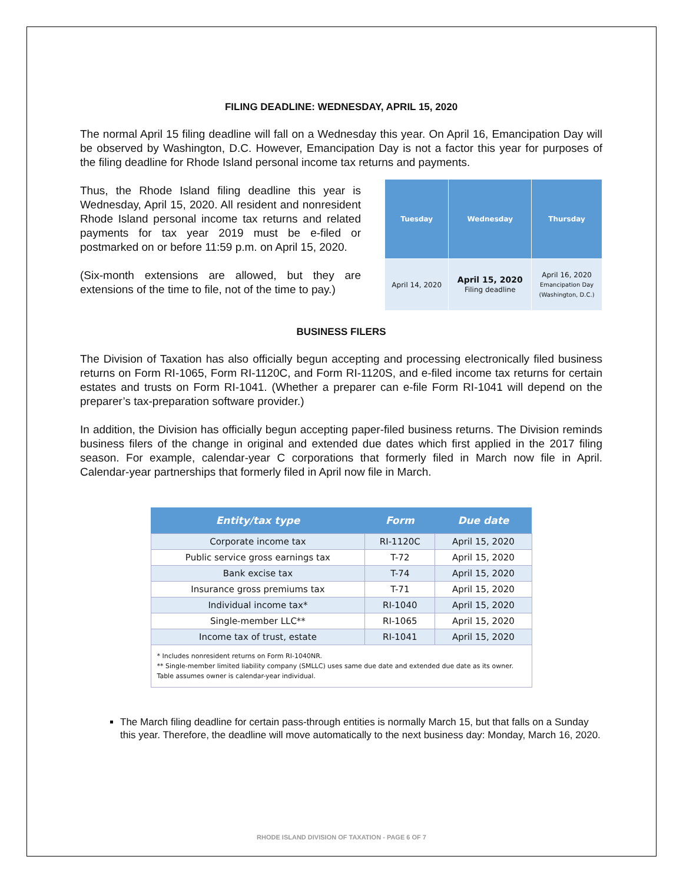FILING DEADLINE: WEDNESDAY, APRIL 15, 2020
The normal April 15 filing deadline will fall on a Wednesday this year. On April 16, Emancipation Day will be observed by Washington, D.C. However, Emancipation Day is not a factor this year for purposes of the filing deadline for Rhode Island personal income tax returns and payments.
Thus, the Rhode Island filing deadline this year is Wednesday, April 15, 2020. All resident and nonresident Rhode Island personal income tax returns and related payments for tax year 2019 must be e-filed or postmarked on or before 11:59 p.m. on April 15, 2020.
(Six-month extensions are allowed, but they are extensions of the time to file, not of the time to pay.)
| Tuesday | Wednesday | Thursday |
| --- | --- | --- |
| April 14, 2020 | April 15, 2020 Filing deadline | April 16, 2020 Emancipation Day (Washington, D.C.) |
BUSINESS FILERS
The Division of Taxation has also officially begun accepting and processing electronically filed business returns on Form RI-1065, Form RI-1120C, and Form RI-1120S, and e-filed income tax returns for certain estates and trusts on Form RI-1041. (Whether a preparer can e-file Form RI-1041 will depend on the preparer’s tax-preparation software provider.)
In addition, the Division has officially begun accepting paper-filed business returns. The Division reminds business filers of the change in original and extended due dates which first applied in the 2017 filing season. For example, calendar-year C corporations that formerly filed in March now file in April. Calendar-year partnerships that formerly filed in April now file in March.
| Entity/tax type | Form | Due date |
| --- | --- | --- |
| Corporate income tax | RI-1120C | April 15, 2020 |
| Public service gross earnings tax | T-72 | April 15, 2020 |
| Bank excise tax | T-74 | April 15, 2020 |
| Insurance gross premiums tax | T-71 | April 15, 2020 |
| Individual income tax* | RI-1040 | April 15, 2020 |
| Single-member LLC** | RI-1065 | April 15, 2020 |
| Income tax of trust, estate | RI-1041 | April 15, 2020 |
| * Includes nonresident returns on Form RI-1040NR. ** Single-member limited liability company (SMLLC) uses same due date and extended due date as its owner. Table assumes owner is calendar-year individual. | | |
The March filing deadline for certain pass-through entities is normally March 15, but that falls on a Sunday this year. Therefore, the deadline will move automatically to the next business day: Monday, March 16, 2020.
RHODE ISLAND DIVISION OF TAXATION - PAGE 6 OF 7